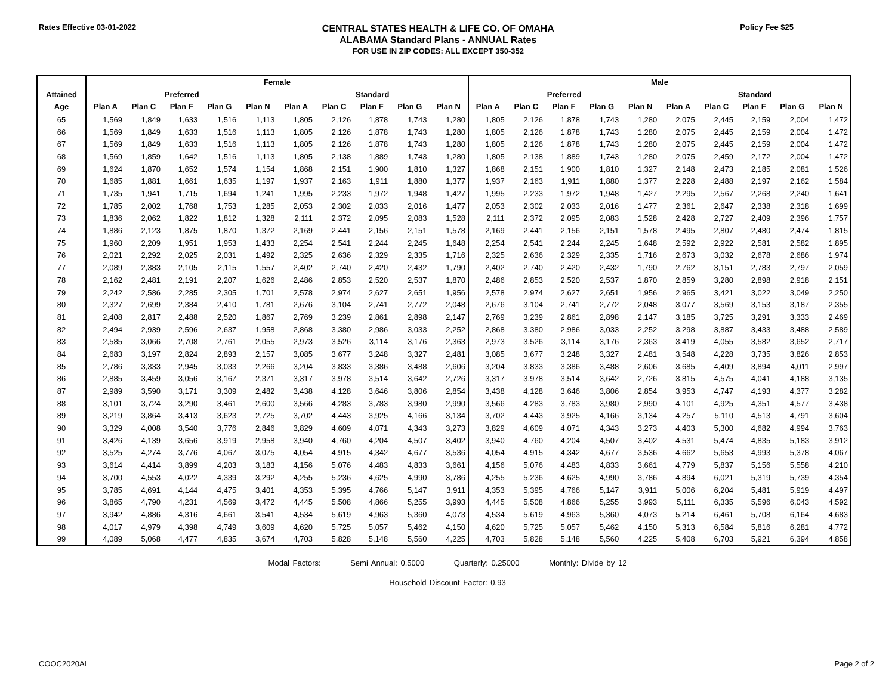Rates Effective 03-01-2022
CENTRAL STATES HEALTH & LIFE CO. OF OMAHA
ALABAMA Standard Plans - ANNUAL Rates
FOR USE IN ZIP CODES: ALL EXCEPT 350-352
Policy Fee $25
| | Female | | | | | | | | | | Male | | | | | | | | | |
| --- | --- | --- | --- | --- | --- | --- | --- | --- | --- | --- | --- | --- | --- | --- | --- | --- | --- | --- | --- | --- |
| Attained | Preferred | | | | | Standard | | | | | Preferred | | | | | Standard | | | | |
| Age | Plan A | Plan C | Plan F | Plan G | Plan N | Plan A | Plan C | Plan F | Plan G | Plan N | Plan A | Plan C | Plan F | Plan G | Plan N | Plan A | Plan C | Plan F | Plan G | Plan N |
| 65 | 1,569 | 1,849 | 1,633 | 1,516 | 1,113 | 1,805 | 2,126 | 1,878 | 1,743 | 1,280 | 1,805 | 2,126 | 1,878 | 1,743 | 1,280 | 2,075 | 2,445 | 2,159 | 2,004 | 1,472 |
| 66 | 1,569 | 1,849 | 1,633 | 1,516 | 1,113 | 1,805 | 2,126 | 1,878 | 1,743 | 1,280 | 1,805 | 2,126 | 1,878 | 1,743 | 1,280 | 2,075 | 2,445 | 2,159 | 2,004 | 1,472 |
| 67 | 1,569 | 1,849 | 1,633 | 1,516 | 1,113 | 1,805 | 2,126 | 1,878 | 1,743 | 1,280 | 1,805 | 2,126 | 1,878 | 1,743 | 1,280 | 2,075 | 2,445 | 2,159 | 2,004 | 1,472 |
| 68 | 1,569 | 1,859 | 1,642 | 1,516 | 1,113 | 1,805 | 2,138 | 1,889 | 1,743 | 1,280 | 1,805 | 2,138 | 1,889 | 1,743 | 1,280 | 2,075 | 2,459 | 2,172 | 2,004 | 1,472 |
| 69 | 1,624 | 1,870 | 1,652 | 1,574 | 1,154 | 1,868 | 2,151 | 1,900 | 1,810 | 1,327 | 1,868 | 2,151 | 1,900 | 1,810 | 1,327 | 2,148 | 2,473 | 2,185 | 2,081 | 1,526 |
| 70 | 1,685 | 1,881 | 1,661 | 1,635 | 1,197 | 1,937 | 2,163 | 1,911 | 1,880 | 1,377 | 1,937 | 2,163 | 1,911 | 1,880 | 1,377 | 2,228 | 2,488 | 2,197 | 2,162 | 1,584 |
| 71 | 1,735 | 1,941 | 1,715 | 1,694 | 1,241 | 1,995 | 2,233 | 1,972 | 1,948 | 1,427 | 1,995 | 2,233 | 1,972 | 1,948 | 1,427 | 2,295 | 2,567 | 2,268 | 2,240 | 1,641 |
| 72 | 1,785 | 2,002 | 1,768 | 1,753 | 1,285 | 2,053 | 2,302 | 2,033 | 2,016 | 1,477 | 2,053 | 2,302 | 2,033 | 2,016 | 1,477 | 2,361 | 2,647 | 2,338 | 2,318 | 1,699 |
| 73 | 1,836 | 2,062 | 1,822 | 1,812 | 1,328 | 2,111 | 2,372 | 2,095 | 2,083 | 1,528 | 2,111 | 2,372 | 2,095 | 2,083 | 1,528 | 2,428 | 2,727 | 2,409 | 2,396 | 1,757 |
| 74 | 1,886 | 2,123 | 1,875 | 1,870 | 1,372 | 2,169 | 2,441 | 2,156 | 2,151 | 1,578 | 2,169 | 2,441 | 2,156 | 2,151 | 1,578 | 2,495 | 2,807 | 2,480 | 2,474 | 1,815 |
| 75 | 1,960 | 2,209 | 1,951 | 1,953 | 1,433 | 2,254 | 2,541 | 2,244 | 2,245 | 1,648 | 2,254 | 2,541 | 2,244 | 2,245 | 1,648 | 2,592 | 2,922 | 2,581 | 2,582 | 1,895 |
| 76 | 2,021 | 2,292 | 2,025 | 2,031 | 1,492 | 2,325 | 2,636 | 2,329 | 2,335 | 1,716 | 2,325 | 2,636 | 2,329 | 2,335 | 1,716 | 2,673 | 3,032 | 2,678 | 2,686 | 1,974 |
| 77 | 2,089 | 2,383 | 2,105 | 2,115 | 1,557 | 2,402 | 2,740 | 2,420 | 2,432 | 1,790 | 2,402 | 2,740 | 2,420 | 2,432 | 1,790 | 2,762 | 3,151 | 2,783 | 2,797 | 2,059 |
| 78 | 2,162 | 2,481 | 2,191 | 2,207 | 1,626 | 2,486 | 2,853 | 2,520 | 2,537 | 1,870 | 2,486 | 2,853 | 2,520 | 2,537 | 1,870 | 2,859 | 3,280 | 2,898 | 2,918 | 2,151 |
| 79 | 2,242 | 2,586 | 2,285 | 2,305 | 1,701 | 2,578 | 2,974 | 2,627 | 2,651 | 1,956 | 2,578 | 2,974 | 2,627 | 2,651 | 1,956 | 2,965 | 3,421 | 3,022 | 3,049 | 2,250 |
| 80 | 2,327 | 2,699 | 2,384 | 2,410 | 1,781 | 2,676 | 3,104 | 2,741 | 2,772 | 2,048 | 2,676 | 3,104 | 2,741 | 2,772 | 2,048 | 3,077 | 3,569 | 3,153 | 3,187 | 2,355 |
| 81 | 2,408 | 2,817 | 2,488 | 2,520 | 1,867 | 2,769 | 3,239 | 2,861 | 2,898 | 2,147 | 2,769 | 3,239 | 2,861 | 2,898 | 2,147 | 3,185 | 3,725 | 3,291 | 3,333 | 2,469 |
| 82 | 2,494 | 2,939 | 2,596 | 2,637 | 1,958 | 2,868 | 3,380 | 2,986 | 3,033 | 2,252 | 2,868 | 3,380 | 2,986 | 3,033 | 2,252 | 3,298 | 3,887 | 3,433 | 3,488 | 2,589 |
| 83 | 2,585 | 3,066 | 2,708 | 2,761 | 2,055 | 2,973 | 3,526 | 3,114 | 3,176 | 2,363 | 2,973 | 3,526 | 3,114 | 3,176 | 2,363 | 3,419 | 4,055 | 3,582 | 3,652 | 2,717 |
| 84 | 2,683 | 3,197 | 2,824 | 2,893 | 2,157 | 3,085 | 3,677 | 3,248 | 3,327 | 2,481 | 3,085 | 3,677 | 3,248 | 3,327 | 2,481 | 3,548 | 4,228 | 3,735 | 3,826 | 2,853 |
| 85 | 2,786 | 3,333 | 2,945 | 3,033 | 2,266 | 3,204 | 3,833 | 3,386 | 3,488 | 2,606 | 3,204 | 3,833 | 3,386 | 3,488 | 2,606 | 3,685 | 4,409 | 3,894 | 4,011 | 2,997 |
| 86 | 2,885 | 3,459 | 3,056 | 3,167 | 2,371 | 3,317 | 3,978 | 3,514 | 3,642 | 2,726 | 3,317 | 3,978 | 3,514 | 3,642 | 2,726 | 3,815 | 4,575 | 4,041 | 4,188 | 3,135 |
| 87 | 2,989 | 3,590 | 3,171 | 3,309 | 2,482 | 3,438 | 4,128 | 3,646 | 3,806 | 2,854 | 3,438 | 4,128 | 3,646 | 3,806 | 2,854 | 3,953 | 4,747 | 4,193 | 4,377 | 3,282 |
| 88 | 3,101 | 3,724 | 3,290 | 3,461 | 2,600 | 3,566 | 4,283 | 3,783 | 3,980 | 2,990 | 3,566 | 4,283 | 3,783 | 3,980 | 2,990 | 4,101 | 4,925 | 4,351 | 4,577 | 3,438 |
| 89 | 3,219 | 3,864 | 3,413 | 3,623 | 2,725 | 3,702 | 4,443 | 3,925 | 4,166 | 3,134 | 3,702 | 4,443 | 3,925 | 4,166 | 3,134 | 4,257 | 5,110 | 4,513 | 4,791 | 3,604 |
| 90 | 3,329 | 4,008 | 3,540 | 3,776 | 2,846 | 3,829 | 4,609 | 4,071 | 4,343 | 3,273 | 3,829 | 4,609 | 4,071 | 4,343 | 3,273 | 4,403 | 5,300 | 4,682 | 4,994 | 3,763 |
| 91 | 3,426 | 4,139 | 3,656 | 3,919 | 2,958 | 3,940 | 4,760 | 4,204 | 4,507 | 3,402 | 3,940 | 4,760 | 4,204 | 4,507 | 3,402 | 4,531 | 5,474 | 4,835 | 5,183 | 3,912 |
| 92 | 3,525 | 4,274 | 3,776 | 4,067 | 3,075 | 4,054 | 4,915 | 4,342 | 4,677 | 3,536 | 4,054 | 4,915 | 4,342 | 4,677 | 3,536 | 4,662 | 5,653 | 4,993 | 5,378 | 4,067 |
| 93 | 3,614 | 4,414 | 3,899 | 4,203 | 3,183 | 4,156 | 5,076 | 4,483 | 4,833 | 3,661 | 4,156 | 5,076 | 4,483 | 4,833 | 3,661 | 4,779 | 5,837 | 5,156 | 5,558 | 4,210 |
| 94 | 3,700 | 4,553 | 4,022 | 4,339 | 3,292 | 4,255 | 5,236 | 4,625 | 4,990 | 3,786 | 4,255 | 5,236 | 4,625 | 4,990 | 3,786 | 4,894 | 6,021 | 5,319 | 5,739 | 4,354 |
| 95 | 3,785 | 4,691 | 4,144 | 4,475 | 3,401 | 4,353 | 5,395 | 4,766 | 5,147 | 3,911 | 4,353 | 5,395 | 4,766 | 5,147 | 3,911 | 5,006 | 6,204 | 5,481 | 5,919 | 4,497 |
| 96 | 3,865 | 4,790 | 4,231 | 4,569 | 3,472 | 4,445 | 5,508 | 4,866 | 5,255 | 3,993 | 4,445 | 5,508 | 4,866 | 5,255 | 3,993 | 5,111 | 6,335 | 5,596 | 6,043 | 4,592 |
| 97 | 3,942 | 4,886 | 4,316 | 4,661 | 3,541 | 4,534 | 5,619 | 4,963 | 5,360 | 4,073 | 4,534 | 5,619 | 4,963 | 5,360 | 4,073 | 5,214 | 6,461 | 5,708 | 6,164 | 4,683 |
| 98 | 4,017 | 4,979 | 4,398 | 4,749 | 3,609 | 4,620 | 5,725 | 5,057 | 5,462 | 4,150 | 4,620 | 5,725 | 5,057 | 5,462 | 4,150 | 5,313 | 6,584 | 5,816 | 6,281 | 4,772 |
| 99 | 4,089 | 5,068 | 4,477 | 4,835 | 3,674 | 4,703 | 5,828 | 5,148 | 5,560 | 4,225 | 4,703 | 5,828 | 5,148 | 5,560 | 4,225 | 5,408 | 6,703 | 5,921 | 6,394 | 4,858 |
Modal Factors: Semi Annual: 0.5000 Quarterly: 0.25000 Monthly: Divide by 12
Household Discount Factor: 0.93
COOC2020AL Page 2 of 2